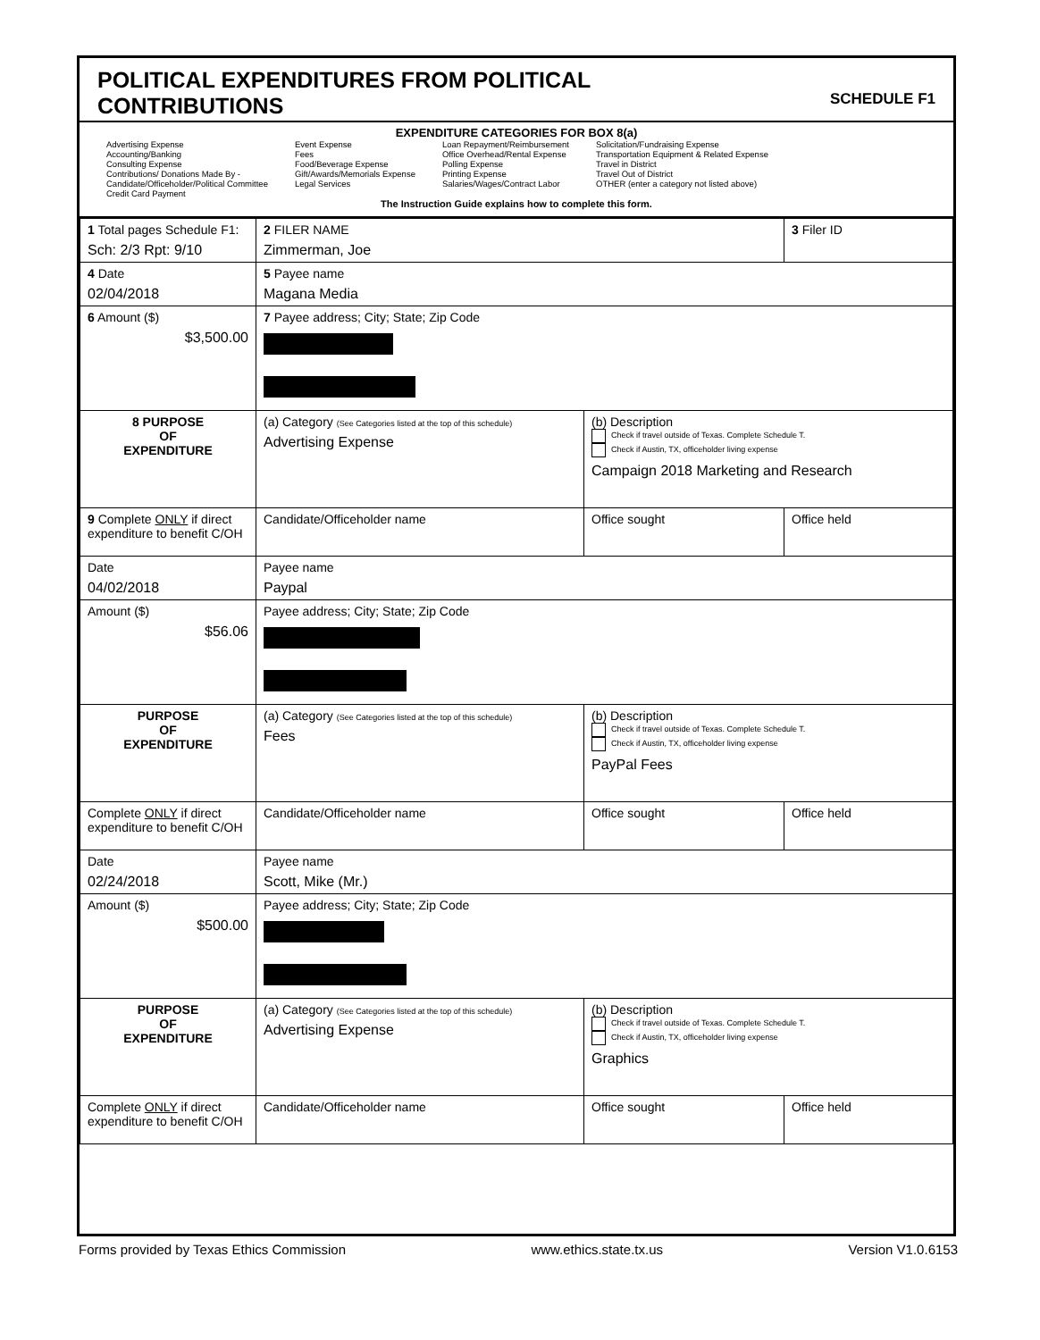POLITICAL EXPENDITURES FROM POLITICAL
CONTRIBUTIONS
SCHEDULE F1
EXPENDITURE CATEGORIES FOR BOX 8(a)
Advertising Expense
Accounting/Banking
Consulting Expense
Contributions/ Donations Made By -
Candidate/Officeholder/Political Committee
Credit Card Payment
Event Expense
Fees
Food/Beverage Expense
Gift/Awards/Memorials Expense
Legal Services
Loan Repayment/Reimbursement
Office Overhead/Rental Expense
Polling Expense
Printing Expense
Salaries/Wages/Contract Labor
Solicitation/Fundraising Expense
Transportation Equipment & Related Expense
Travel in District
Travel Out of District
OTHER (enter a category not listed above)
The Instruction Guide explains how to complete this form.
| 1 Total pages Schedule F1: Sch: 2/3 Rpt: 9/10 | 2 FILER NAME Zimmerman, Joe | | 3 Filer ID |
| 4 Date 02/04/2018 | 5 Payee name Magana Media | | |
| 6 Amount ($) $3,500.00 | 7 Payee address; City; State; Zip Code | | |
| 8 PURPOSE OF EXPENDITURE | (a) Category (See Categories listed at the top of this schedule) Advertising Expense | (b) Description Check if travel outside of Texas. Complete Schedule T. Check if Austin, TX, officeholder living expense Campaign 2018 Marketing and Research | |
| 9 Complete ONLY if direct expenditure to benefit C/OH | Candidate/Officeholder name | Office sought | Office held |
| Date 04/02/2018 | Payee name Paypal | | |
| Amount ($) $56.06 | Payee address; City; State; Zip Code | | |
| PURPOSE OF EXPENDITURE | (a) Category (See Categories listed at the top of this schedule) Fees | (b) Description Check if travel outside of Texas. Complete Schedule T. Check if Austin, TX, officeholder living expense PayPal Fees | |
| Complete ONLY if direct expenditure to benefit C/OH | Candidate/Officeholder name | Office sought | Office held |
| Date 02/24/2018 | Payee name Scott, Mike (Mr.) | | |
| Amount ($) $500.00 | Payee address; City; State; Zip Code | | |
| PURPOSE OF EXPENDITURE | (a) Category (See Categories listed at the top of this schedule) Advertising Expense | (b) Description Check if travel outside of Texas. Complete Schedule T. Check if Austin, TX, officeholder living expense Graphics | |
| Complete ONLY if direct expenditure to benefit C/OH | Candidate/Officeholder name | Office sought | Office held |
Forms provided by Texas Ethics Commission www.ethics.state.tx.us Version V1.0.6153